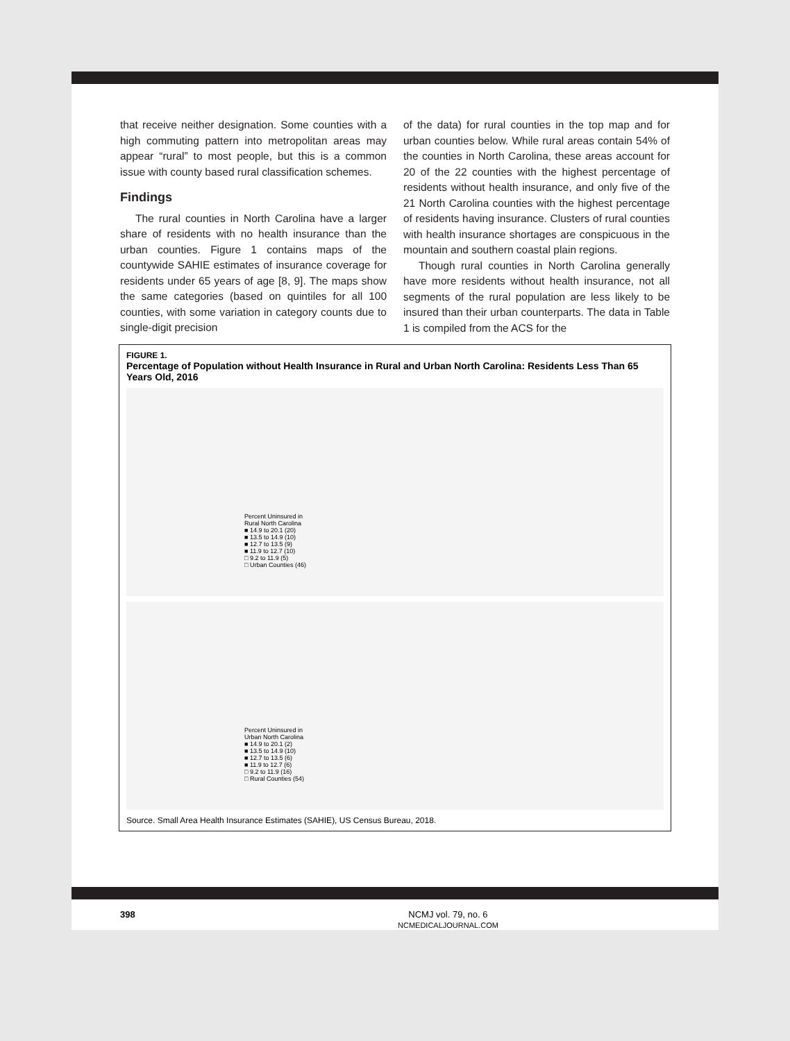that receive neither designation. Some counties with a high commuting pattern into metropolitan areas may appear “rural” to most people, but this is a common issue with county based rural classification schemes.
Findings
The rural counties in North Carolina have a larger share of residents with no health insurance than the urban counties. Figure 1 contains maps of the countywide SAHIE estimates of insurance coverage for residents under 65 years of age [8, 9]. The maps show the same categories (based on quintiles for all 100 counties, with some variation in category counts due to single-digit precision
of the data) for rural counties in the top map and for urban counties below. While rural areas contain 54% of the counties in North Carolina, these areas account for 20 of the 22 counties with the highest percentage of residents without health insurance, and only five of the 21 North Carolina counties with the highest percentage of residents having insurance. Clusters of rural counties with health insurance shortages are conspicuous in the mountain and southern coastal plain regions.
Though rural counties in North Carolina generally have more residents without health insurance, not all segments of the rural population are less likely to be insured than their urban counterparts. The data in Table 1 is compiled from the ACS for the
FIGURE 1.
Percentage of Population without Health Insurance in Rural and Urban North Carolina: Residents Less Than 65 Years Old, 2016
Percent Uninsured in
Rural North Carolina
■ 14.9 to 20.1 (20)
■ 13.5 to 14.9 (10)
■ 12.7 to 13.5 (9)
■ 11.9 to 12.7 (10)
□ 9.2 to 11.9 (5)
□ Urban Counties (46)
Percent Uninsured in
Urban North Carolina
■ 14.9 to 20.1 (2)
■ 13.5 to 14.9 (10)
■ 12.7 to 13.5 (6)
■ 11.9 to 12.7 (6)
□ 9.2 to 11.9 (16)
□ Rural Counties (54)
Source. Small Area Health Insurance Estimates (SAHIE), US Census Bureau, 2018.
398 NCMJ vol. 79, no. 6
NCMEDICALJOURNAL.COM